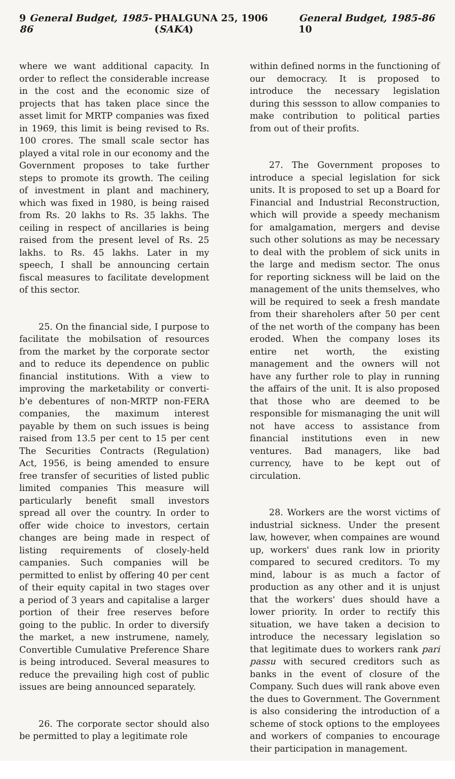9 General Budget, 1985-86 PHALGUNA 25, 1906 (SAKA) General Budget, 1985-86 10
where we want additional capacity. In order to reflect the considerable increase in the cost and the economic size of projects that has taken place since the asset limit for MRTP companies was fixed in 1969, this limit is being revised to Rs. 100 crores. The small scale sector has played a vital role in our economy and the Government proposes to take further steps to promote its growth. The ceiling of investment in plant and machinery, which was fixed in 1980, is being raised from Rs. 20 lakhs to Rs. 35 lakhs. The ceiling in respect of ancillaries is being raised from the present level of Rs. 25 lakhs. to Rs. 45 lakhs. Later in my speech, I shall be announcing certain fiscal measures to facilitate development of this sector.
25. On the financial side, I purpose to facilitate the mobilsation of resources from the market by the corporate sector and to reduce its dependence on public financial institutions. With a view to improving the marketability or converti-b'e debentures of non-MRTP non-FERA companies, the maximum interest payable by them on such issues is being raised from 13.5 per cent to 15 per cent The Securities Contracts (Regulation) Act, 1956, is being amended to ensure free transfer of securities of listed public limited companies This measure will particularly benefit small investors spread all over the country. In order to offer wide choice to investors, certain changes are being made in respect of listing requirements of closely-held campanies. Such companies will be permitted to enlist by offering 40 per cent of their equity capital in two stages over a period of 3 years and capitalise a larger portion of their free reserves before going to the public. In order to diversify the market, a new instrumene, namely, Convertible Cumulative Preference Share is being introduced. Several measures to reduce the prevailing high cost of public issues are being announced separately.
26. The corporate sector should also be permitted to play a legitimate role
within defined norms in the functioning of our democracy. It is proposed to introduce the necessary legislation during this sessson to allow companies to make contribution to political parties from out of their profits.
27. The Government proposes to introduce a special legislation for sick units. It is proposed to set up a Board for Financial and Industrial Reconstruction, which will provide a speedy mechanism for amalgamation, mergers and devise such other solutions as may be necessary to deal with the problem of sick units in the large and medism sector. The onus for reporting sickness will be laid on the management of the units themselves, who will be required to seek a fresh mandate from their shareholers after 50 per cent of the net worth of the company has been eroded. When the company loses its entire net worth, the existing management and the owners will not have any further role to play in running the affairs of the unit. It is also proposed that those who are deemed to be responsible for mismanaging the unit will not have access to assistance from financial institutions even in new ventures. Bad managers, like bad currency, have to be kept out of circulation.
28. Workers are the worst victims of industrial sickness. Under the present law, however, when compaines are wound up, workers' dues rank low in priority compared to secured creditors. To my mind, labour is as much a factor of production as any other and it is unjust that the workers' dues should have a lower priority. In order to rectify this situation, we have taken a decision to introduce the necessary legislation so that legitimate dues to workers rank pari passu with secured creditors such as banks in the event of closure of the Company. Such dues will rank above even the dues to Government. The Government is also considering the introduction of a scheme of stock options to the employees and workers of companies to encourage their participation in management.